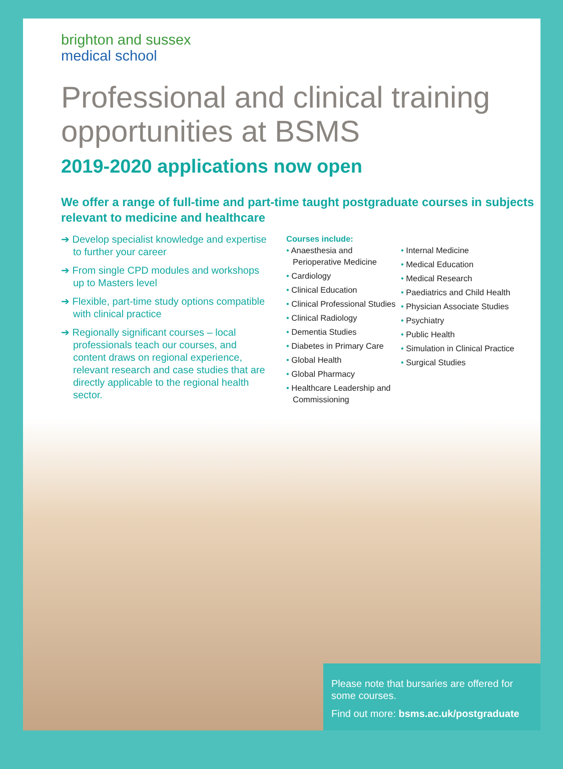brighton and sussex
medical school
Professional and clinical training opportunities at BSMS
2019-2020 applications now open
We offer a range of full-time and part-time taught postgraduate courses in subjects relevant to medicine and healthcare
➔ Develop specialist knowledge and expertise to further your career
➔ From single CPD modules and workshops up to Masters level
➔ Flexible, part-time study options compatible with clinical practice
➔ Regionally significant courses – local professionals teach our courses, and content draws on regional experience, relevant research and case studies that are directly applicable to the regional health sector.
Courses include:
• Anaesthesia and Perioperative Medicine
• Cardiology
• Clinical Education
• Clinical Professional Studies
• Clinical Radiology
• Dementia Studies
• Diabetes in Primary Care
• Global Health
• Global Pharmacy
• Healthcare Leadership and Commissioning
• Internal Medicine
• Medical Education
• Medical Research
• Paediatrics and Child Health
• Physician Associate Studies
• Psychiatry
• Public Health
• Simulation in Clinical Practice
• Surgical Studies
Please note that bursaries are offered for some courses.
Find out more: bsms.ac.uk/postgraduate